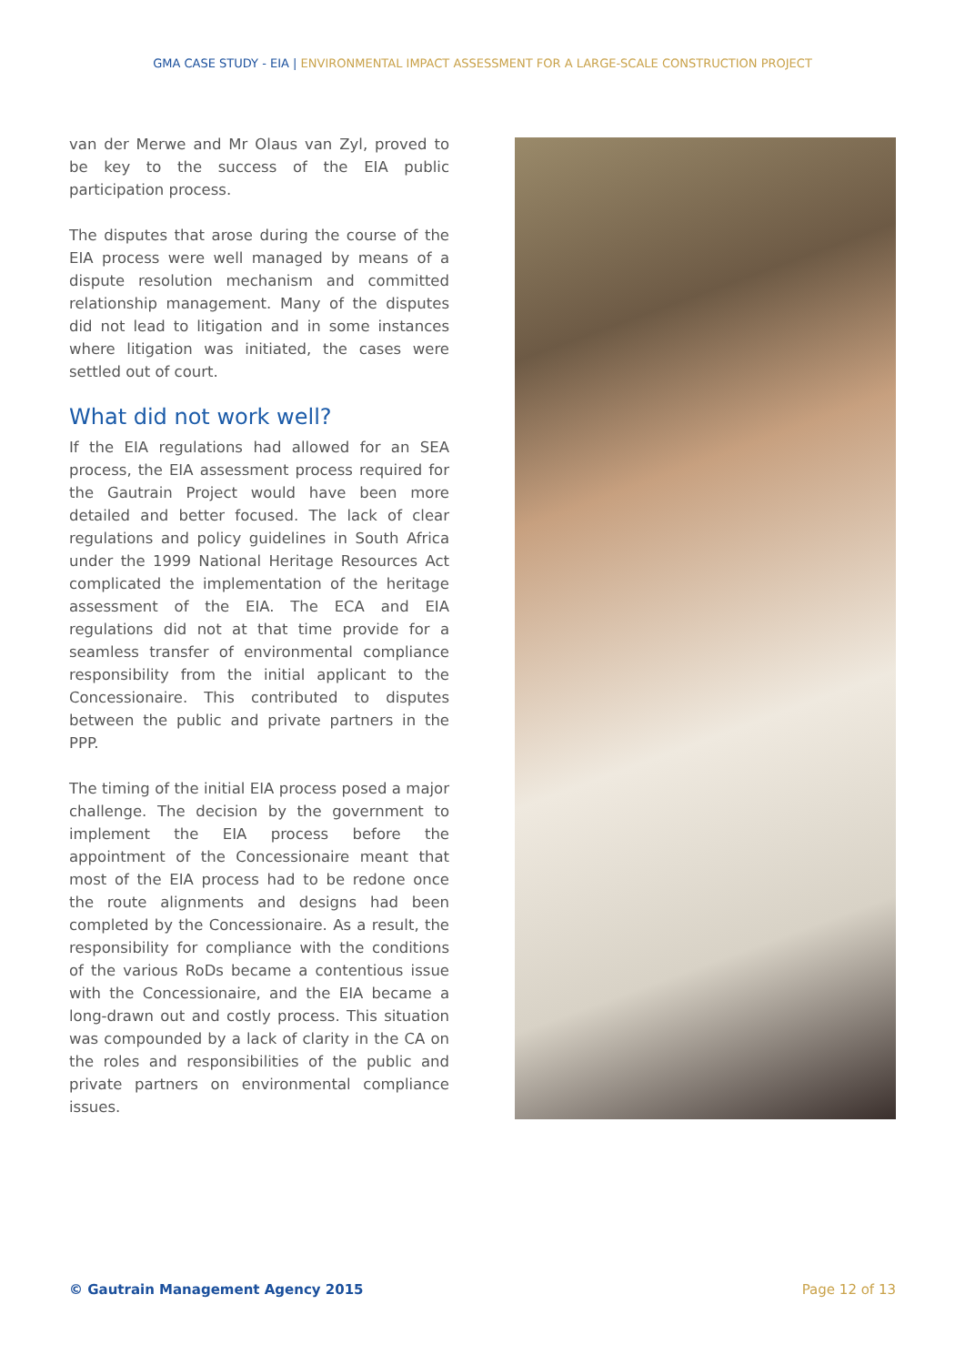GMA CASE STUDY - EIA | ENVIRONMENTAL IMPACT ASSESSMENT FOR A LARGE-SCALE CONSTRUCTION PROJECT
van der Merwe and Mr Olaus van Zyl, proved to be key to the success of the EIA public participation process.
The disputes that arose during the course of the EIA process were well managed by means of a dispute resolution mechanism and committed relationship management. Many of the disputes did not lead to litigation and in some instances where litigation was initiated, the cases were settled out of court.
What did not work well?
If the EIA regulations had allowed for an SEA process, the EIA assessment process required for the Gautrain Project would have been more detailed and better focused. The lack of clear regulations and policy guidelines in South Africa under the 1999 National Heritage Resources Act complicated the implementation of the heritage assessment of the EIA. The ECA and EIA regulations did not at that time provide for a seamless transfer of environmental compliance responsibility from the initial applicant to the Concessionaire. This contributed to disputes between the public and private partners in the PPP.
The timing of the initial EIA process posed a major challenge. The decision by the government to implement the EIA process before the appointment of the Concessionaire meant that most of the EIA process had to be redone once the route alignments and designs had been completed by the Concessionaire. As a result, the responsibility for compliance with the conditions of the various RoDs became a contentious issue with the Concessionaire, and the EIA became a long-drawn out and costly process. This situation was compounded by a lack of clarity in the CA on the roles and responsibilities of the public and private partners on environmental compliance issues.
© Gautrain Management Agency 2015
Page 12 of 13